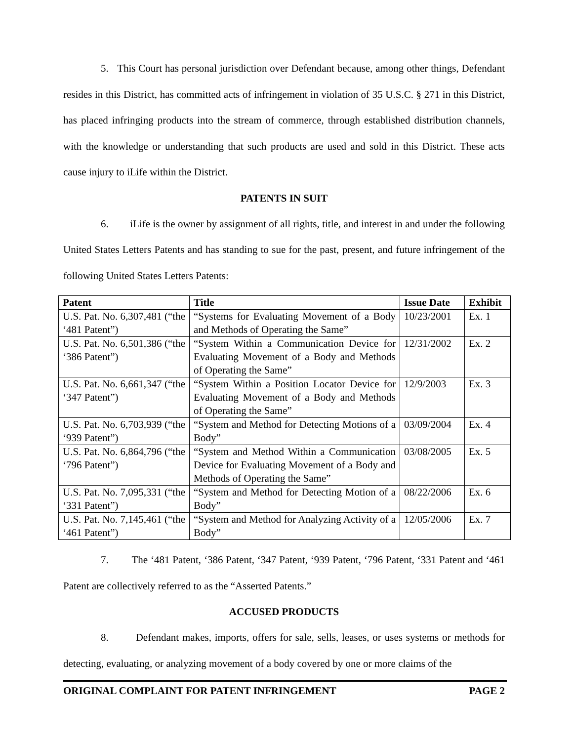5. This Court has personal jurisdiction over Defendant because, among other things, Defendant resides in this District, has committed acts of infringement in violation of 35 U.S.C. § 271 in this District, has placed infringing products into the stream of commerce, through established distribution channels, with the knowledge or understanding that such products are used and sold in this District. These acts cause injury to iLife within the District.
PATENTS IN SUIT
6. iLife is the owner by assignment of all rights, title, and interest in and under the following United States Letters Patents and has standing to sue for the past, present, and future infringement of the following United States Letters Patents:
| Patent | Title | Issue Date | Exhibit |
| --- | --- | --- | --- |
| U.S. Pat. No. 6,307,481 (“the ‘481 Patent”) | “Systems for Evaluating Movement of a Body and Methods of Operating the Same” | 10/23/2001 | Ex. 1 |
| U.S. Pat. No. 6,501,386 (“the ‘386 Patent”) | “System Within a Communication Device for Evaluating Movement of a Body and Methods of Operating the Same” | 12/31/2002 | Ex. 2 |
| U.S. Pat. No. 6,661,347 (“the ‘347 Patent”) | “System Within a Position Locator Device for Evaluating Movement of a Body and Methods of Operating the Same” | 12/9/2003 | Ex. 3 |
| U.S. Pat. No. 6,703,939 (“the ‘939 Patent”) | “System and Method for Detecting Motions of a Body” | 03/09/2004 | Ex. 4 |
| U.S. Pat. No. 6,864,796 (“the ‘796 Patent”) | “System and Method Within a Communication Device for Evaluating Movement of a Body and Methods of Operating the Same” | 03/08/2005 | Ex. 5 |
| U.S. Pat. No. 7,095,331 (“the ‘331 Patent”) | “System and Method for Detecting Motion of a Body” | 08/22/2006 | Ex. 6 |
| U.S. Pat. No. 7,145,461 (“the ‘461 Patent”) | “System and Method for Analyzing Activity of a Body” | 12/05/2006 | Ex. 7 |
7. The ‘481 Patent, ‘386 Patent, ‘347 Patent, ‘939 Patent, ‘796 Patent, ‘331 Patent and ‘461 Patent are collectively referred to as the “Asserted Patents.”
ACCUSED PRODUCTS
8. Defendant makes, imports, offers for sale, sells, leases, or uses systems or methods for detecting, evaluating, or analyzing movement of a body covered by one or more claims of the
ORIGINAL COMPLAINT FOR PATENT INFRINGEMENT PAGE 2